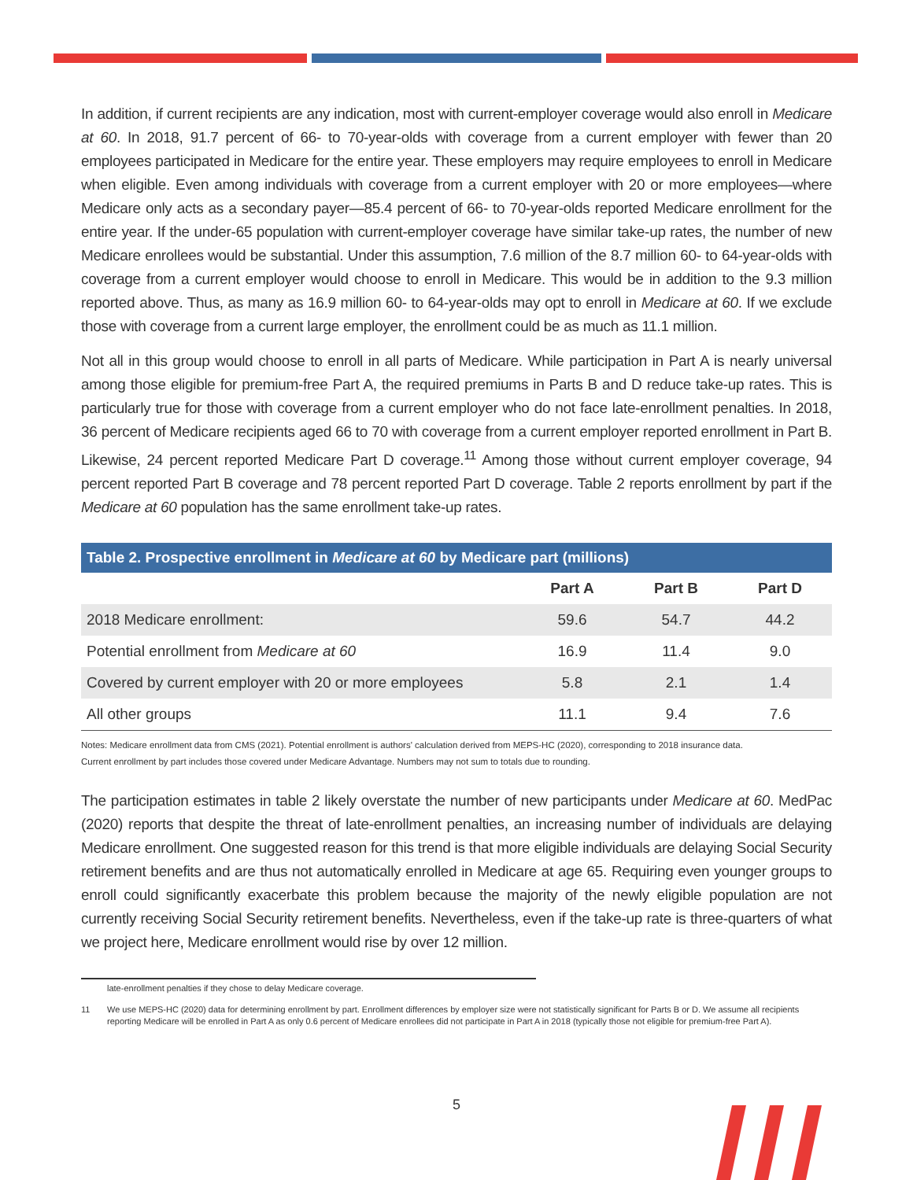In addition, if current recipients are any indication, most with current-employer coverage would also enroll in Medicare at 60. In 2018, 91.7 percent of 66- to 70-year-olds with coverage from a current employer with fewer than 20 employees participated in Medicare for the entire year. These employers may require employees to enroll in Medicare when eligible. Even among individuals with coverage from a current employer with 20 or more employees—where Medicare only acts as a secondary payer—85.4 percent of 66- to 70-year-olds reported Medicare enrollment for the entire year. If the under-65 population with current-employer coverage have similar take-up rates, the number of new Medicare enrollees would be substantial. Under this assumption, 7.6 million of the 8.7 million 60- to 64-year-olds with coverage from a current employer would choose to enroll in Medicare. This would be in addition to the 9.3 million reported above. Thus, as many as 16.9 million 60- to 64-year-olds may opt to enroll in Medicare at 60. If we exclude those with coverage from a current large employer, the enrollment could be as much as 11.1 million.
Not all in this group would choose to enroll in all parts of Medicare. While participation in Part A is nearly universal among those eligible for premium-free Part A, the required premiums in Parts B and D reduce take-up rates. This is particularly true for those with coverage from a current employer who do not face late-enrollment penalties. In 2018, 36 percent of Medicare recipients aged 66 to 70 with coverage from a current employer reported enrollment in Part B. Likewise, 24 percent reported Medicare Part D coverage.<sup>11</sup> Among those without current employer coverage, 94 percent reported Part B coverage and 78 percent reported Part D coverage. Table 2 reports enrollment by part if the Medicare at 60 population has the same enrollment take-up rates.
| Table 2. Prospective enrollment in Medicare at 60 by Medicare part (millions) | | | |
| --- | --- | --- | --- |
| | Part A | Part B | Part D |
| 2018 Medicare enrollment: | 59.6 | 54.7 | 44.2 |
| Potential enrollment from Medicare at 60 | 16.9 | 11.4 | 9.0 |
| Covered by current employer with 20 or more employees | 5.8 | 2.1 | 1.4 |
| All other groups | 11.1 | 9.4 | 7.6 |
Notes: Medicare enrollment data from CMS (2021). Potential enrollment is authors' calculation derived from MEPS-HC (2020), corresponding to 2018 insurance data.
Current enrollment by part includes those covered under Medicare Advantage. Numbers may not sum to totals due to rounding.
The participation estimates in table 2 likely overstate the number of new participants under Medicare at 60. MedPac (2020) reports that despite the threat of late-enrollment penalties, an increasing number of individuals are delaying Medicare enrollment. One suggested reason for this trend is that more eligible individuals are delaying Social Security retirement benefits and are thus not automatically enrolled in Medicare at age 65. Requiring even younger groups to enroll could significantly exacerbate this problem because the majority of the newly eligible population are not currently receiving Social Security retirement benefits. Nevertheless, even if the take-up rate is three-quarters of what we project here, Medicare enrollment would rise by over 12 million.
late-enrollment penalties if they chose to delay Medicare coverage.
11 We use MEPS-HC (2020) data for determining enrollment by part. Enrollment differences by employer size were not statistically significant for Parts B or D. We assume all recipients reporting Medicare will be enrolled in Part A as only 0.6 percent of Medicare enrollees did not participate in Part A in 2018 (typically those not eligible for premium-free Part A).
5